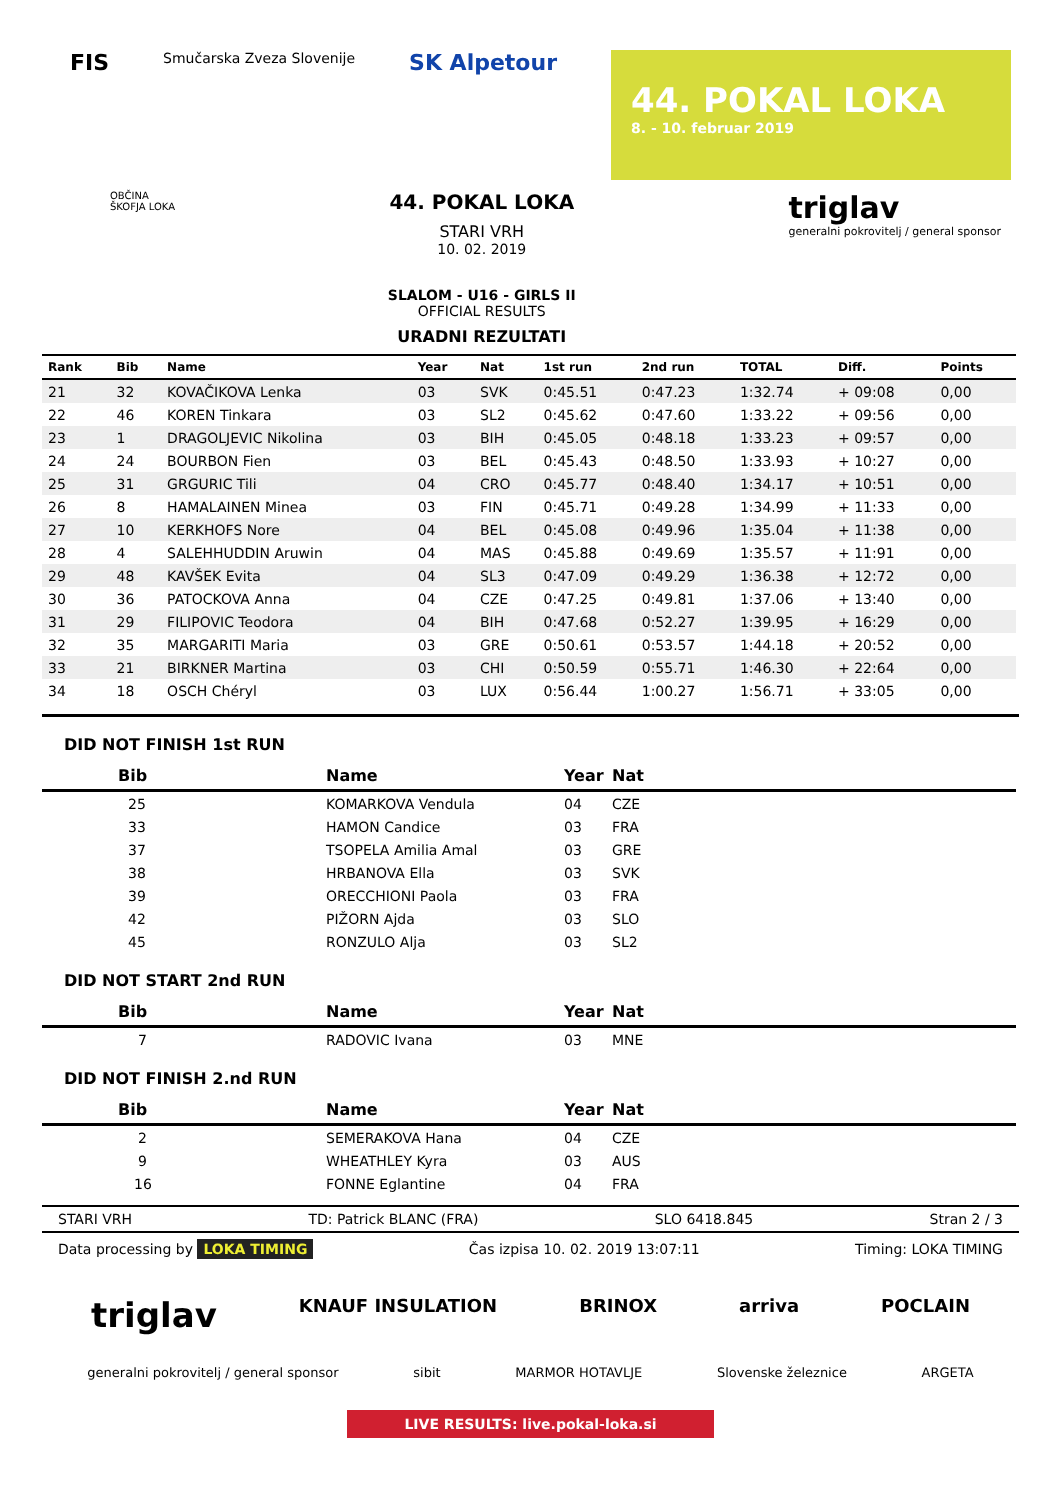FIS Smučarska Zveza Slovenije SK Alpetour
44. POKAL LOKA
8. - 10. februar 2019
OBČINA
ŠKOFJA LOKA
44. POKAL LOKA
STARI VRH
10. 02. 2019
SLALOM - U16 - GIRLS II
OFFICIAL RESULTS
URADNI REZULTATI
triglav
generalni pokrovitelj / general sponsor
| Rank | Bib | Name | Year | Nat | 1st run | 2nd run | TOTAL | Diff. | Points |
| --- | --- | --- | --- | --- | --- | --- | --- | --- | --- |
| 21 | 32 | KOVAČIKOVA Lenka | 03 | SVK | 0:45.51 | 0:47.23 | 1:32.74 | + 09:08 | 0,00 |
| 22 | 46 | KOREN Tinkara | 03 | SL2 | 0:45.62 | 0:47.60 | 1:33.22 | + 09:56 | 0,00 |
| 23 | 1 | DRAGOLJEVIC Nikolina | 03 | BIH | 0:45.05 | 0:48.18 | 1:33.23 | + 09:57 | 0,00 |
| 24 | 24 | BOURBON Fien | 03 | BEL | 0:45.43 | 0:48.50 | 1:33.93 | + 10:27 | 0,00 |
| 25 | 31 | GRGURIC Tili | 04 | CRO | 0:45.77 | 0:48.40 | 1:34.17 | + 10:51 | 0,00 |
| 26 | 8 | HAMALAINEN Minea | 03 | FIN | 0:45.71 | 0:49.28 | 1:34.99 | + 11:33 | 0,00 |
| 27 | 10 | KERKHOFS Nore | 04 | BEL | 0:45.08 | 0:49.96 | 1:35.04 | + 11:38 | 0,00 |
| 28 | 4 | SALEHHUDDIN Aruwin | 04 | MAS | 0:45.88 | 0:49.69 | 1:35.57 | + 11:91 | 0,00 |
| 29 | 48 | KAVŠEK Evita | 04 | SL3 | 0:47.09 | 0:49.29 | 1:36.38 | + 12:72 | 0,00 |
| 30 | 36 | PATOCKOVA Anna | 04 | CZE | 0:47.25 | 0:49.81 | 1:37.06 | + 13:40 | 0,00 |
| 31 | 29 | FILIPOVIC Teodora | 04 | BIH | 0:47.68 | 0:52.27 | 1:39.95 | + 16:29 | 0,00 |
| 32 | 35 | MARGARITI Maria | 03 | GRE | 0:50.61 | 0:53.57 | 1:44.18 | + 20:52 | 0,00 |
| 33 | 21 | BIRKNER Martina | 03 | CHI | 0:50.59 | 0:55.71 | 1:46.30 | + 22:64 | 0,00 |
| 34 | 18 | OSCH Chéryl | 03 | LUX | 0:56.44 | 1:00.27 | 1:56.71 | + 33:05 | 0,00 |
DID NOT FINISH 1st RUN
| Bib | Name | Year | Nat |
| --- | --- | --- | --- |
| 25 | KOMARKOVA Vendula | 04 | CZE |
| 33 | HAMON Candice | 03 | FRA |
| 37 | TSOPELA Amilia Amal | 03 | GRE |
| 38 | HRBANOVA Ella | 03 | SVK |
| 39 | ORECCHIONI Paola | 03 | FRA |
| 42 | PIŽORN Ajda | 03 | SLO |
| 45 | RONZULO Alja | 03 | SL2 |
DID NOT START 2nd RUN
| Bib | Name | Year | Nat |
| --- | --- | --- | --- |
| 7 | RADOVIC Ivana | 03 | MNE |
DID NOT FINISH 2.nd RUN
| Bib | Name | Year | Nat |
| --- | --- | --- | --- |
| 2 | SEMERAKOVA Hana | 04 | CZE |
| 9 | WHEATHLEY Kyra | 03 | AUS |
| 16 | FONNE Eglantine | 04 | FRA |
STARI VRH TD: Patrick BLANC (FRA) SLO 6418.845 Stran 2 / 3
Data processing by LOKA TIMING Čas izpisa 10. 02. 2019 13:07:11 Timing: LOKA TIMING
triglav KNAUF INSULATION BRINOX arriva POCLAIN
generalni pokrovitelj / general sponsor sibit MARMOR HOTAVLJE Slovenske železnice ARGETA
LIVE RESULTS: live.pokal-loka.si